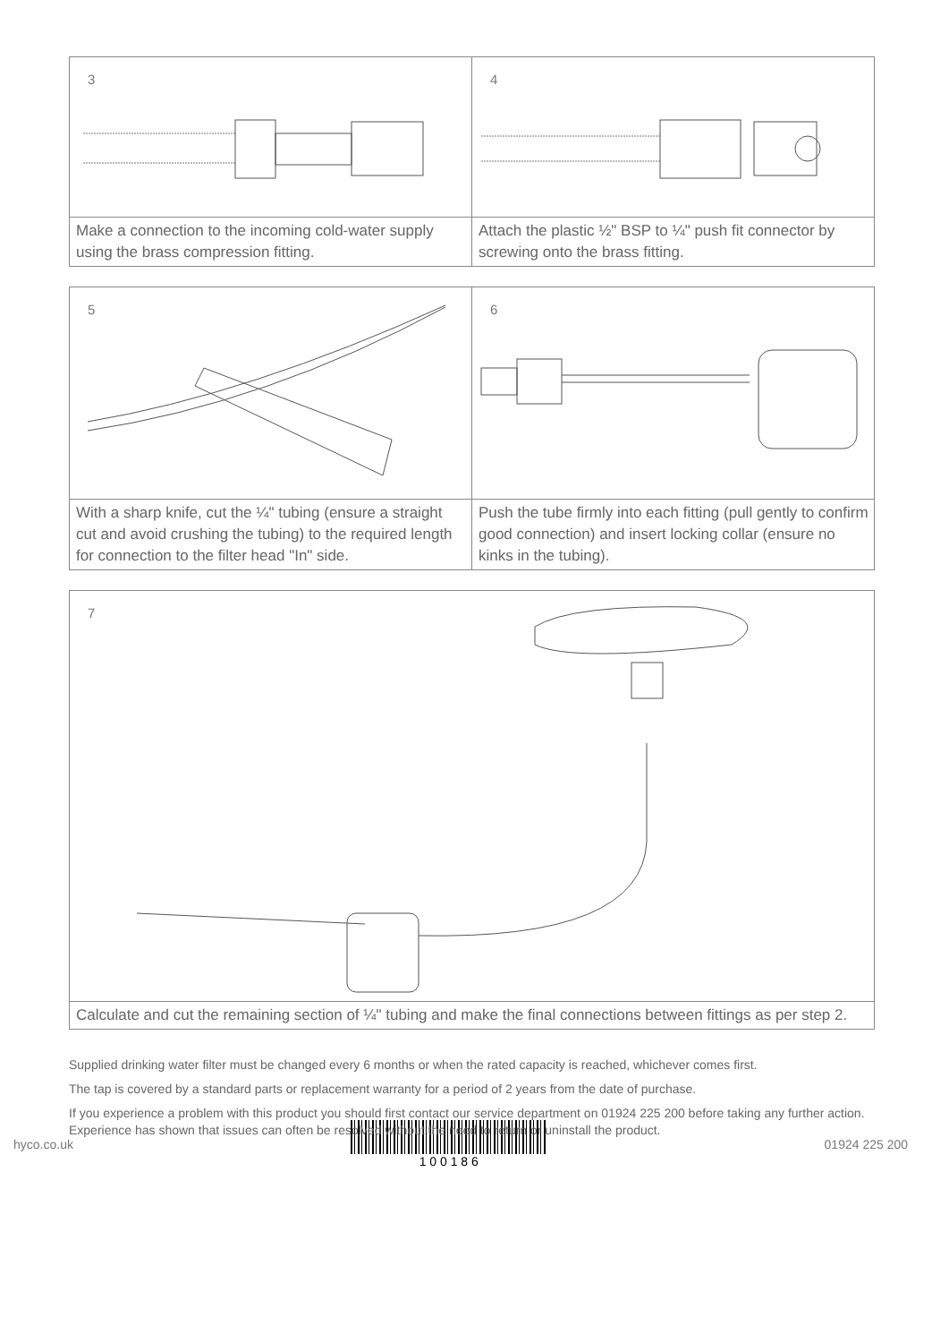3
Make a connection to the incoming cold-water supply using the brass compression fitting.
4
Attach the plastic ½" BSP to ¼" push fit connector by screwing onto the brass fitting.
5
With a sharp knife, cut the ¼" tubing (ensure a straight cut and avoid crushing the tubing) to the required length for connection to the filter head "In" side.
6
Push the tube firmly into each fitting (pull gently to confirm good connection) and insert locking collar (ensure no kinks in the tubing).
7
Calculate and cut the remaining section of ¼" tubing and make the final connections between fittings as per step 2.
Supplied drinking water filter must be changed every 6 months or when the rated capacity is reached, whichever comes first.
The tap is covered by a standard parts or replacement warranty for a period of 2 years from the date of purchase.
If you experience a problem with this product you should first contact our service department on 01924 225 200 before taking any further action. Experience has shown that issues can often be resolved without the need to return or uninstall the product.
hyco.co.uk 1 0 0 1 8 6 01924 225 200